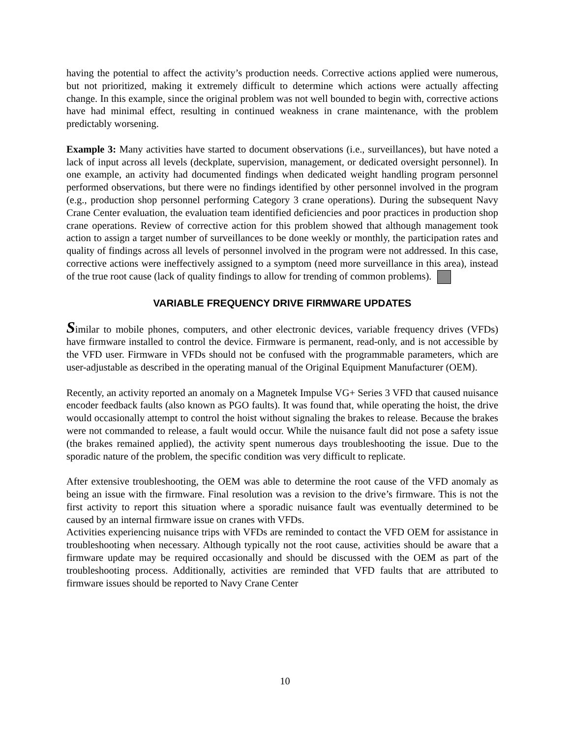having the potential to affect the activity’s production needs. Corrective actions applied were numerous, but not prioritized, making it extremely difficult to determine which actions were actually affecting change. In this example, since the original problem was not well bounded to begin with, corrective actions have had minimal effect, resulting in continued weakness in crane maintenance, with the problem predictably worsening.
Example 3: Many activities have started to document observations (i.e., surveillances), but have noted a lack of input across all levels (deckplate, supervision, management, or dedicated oversight personnel). In one example, an activity had documented findings when dedicated weight handling program personnel performed observations, but there were no findings identified by other personnel involved in the program (e.g., production shop personnel performing Category 3 crane operations). During the subsequent Navy Crane Center evaluation, the evaluation team identified deficiencies and poor practices in production shop crane operations. Review of corrective action for this problem showed that although management took action to assign a target number of surveillances to be done weekly or monthly, the participation rates and quality of findings across all levels of personnel involved in the program were not addressed. In this case, corrective actions were ineffectively assigned to a symptom (need more surveillance in this area), instead of the true root cause (lack of quality findings to allow for trending of common problems).
VARIABLE FREQUENCY DRIVE FIRMWARE UPDATES
Similar to mobile phones, computers, and other electronic devices, variable frequency drives (VFDs) have firmware installed to control the device. Firmware is permanent, read-only, and is not accessible by the VFD user. Firmware in VFDs should not be confused with the programmable parameters, which are user-adjustable as described in the operating manual of the Original Equipment Manufacturer (OEM).
Recently, an activity reported an anomaly on a Magnetek Impulse VG+ Series 3 VFD that caused nuisance encoder feedback faults (also known as PGO faults). It was found that, while operating the hoist, the drive would occasionally attempt to control the hoist without signaling the brakes to release. Because the brakes were not commanded to release, a fault would occur. While the nuisance fault did not pose a safety issue (the brakes remained applied), the activity spent numerous days troubleshooting the issue. Due to the sporadic nature of the problem, the specific condition was very difficult to replicate.
After extensive troubleshooting, the OEM was able to determine the root cause of the VFD anomaly as being an issue with the firmware. Final resolution was a revision to the drive’s firmware. This is not the first activity to report this situation where a sporadic nuisance fault was eventually determined to be caused by an internal firmware issue on cranes with VFDs.
Activities experiencing nuisance trips with VFDs are reminded to contact the VFD OEM for assistance in troubleshooting when necessary. Although typically not the root cause, activities should be aware that a firmware update may be required occasionally and should be discussed with the OEM as part of the troubleshooting process. Additionally, activities are reminded that VFD faults that are attributed to firmware issues should be reported to Navy Crane Center
10